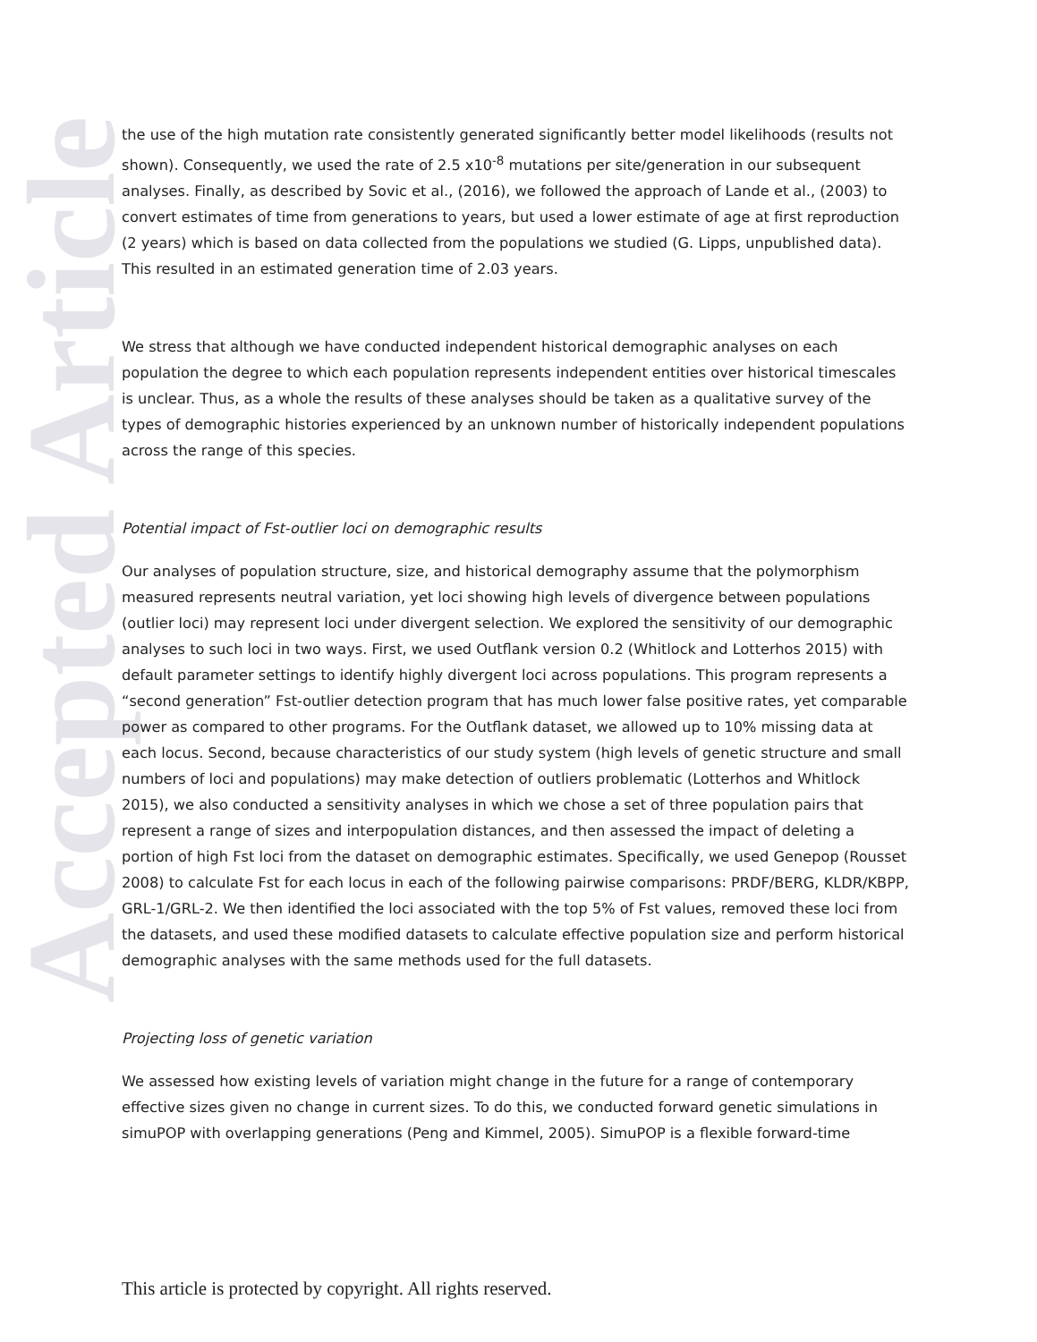Accepted Article
the use of the high mutation rate consistently generated significantly better model likelihoods (results not shown). Consequently, we used the rate of 2.5 x10<sup>-8</sup> mutations per site/generation in our subsequent analyses. Finally, as described by Sovic et al., (2016), we followed the approach of Lande et al., (2003) to convert estimates of time from generations to years, but used a lower estimate of age at first reproduction (2 years) which is based on data collected from the populations we studied (G. Lipps, unpublished data). This resulted in an estimated generation time of 2.03 years.
We stress that although we have conducted independent historical demographic analyses on each population the degree to which each population represents independent entities over historical timescales is unclear. Thus, as a whole the results of these analyses should be taken as a qualitative survey of the types of demographic histories experienced by an unknown number of historically independent populations across the range of this species.
Potential impact of Fst-outlier loci on demographic results
Our analyses of population structure, size, and historical demography assume that the polymorphism measured represents neutral variation, yet loci showing high levels of divergence between populations (outlier loci) may represent loci under divergent selection. We explored the sensitivity of our demographic analyses to such loci in two ways. First, we used Outflank version 0.2 (Whitlock and Lotterhos 2015) with default parameter settings to identify highly divergent loci across populations. This program represents a “second generation” Fst-outlier detection program that has much lower false positive rates, yet comparable power as compared to other programs. For the Outflank dataset, we allowed up to 10% missing data at each locus. Second, because characteristics of our study system (high levels of genetic structure and small numbers of loci and populations) may make detection of outliers problematic (Lotterhos and Whitlock 2015), we also conducted a sensitivity analyses in which we chose a set of three population pairs that represent a range of sizes and interpopulation distances, and then assessed the impact of deleting a portion of high Fst loci from the dataset on demographic estimates. Specifically, we used Genepop (Rousset 2008) to calculate Fst for each locus in each of the following pairwise comparisons: PRDF/BERG, KLDR/KBPP, GRL-1/GRL-2. We then identified the loci associated with the top 5% of Fst values, removed these loci from the datasets, and used these modified datasets to calculate effective population size and perform historical demographic analyses with the same methods used for the full datasets.
Projecting loss of genetic variation
We assessed how existing levels of variation might change in the future for a range of contemporary effective sizes given no change in current sizes. To do this, we conducted forward genetic simulations in simuPOP with overlapping generations (Peng and Kimmel, 2005). SimuPOP is a flexible forward-time
This article is protected by copyright. All rights reserved.